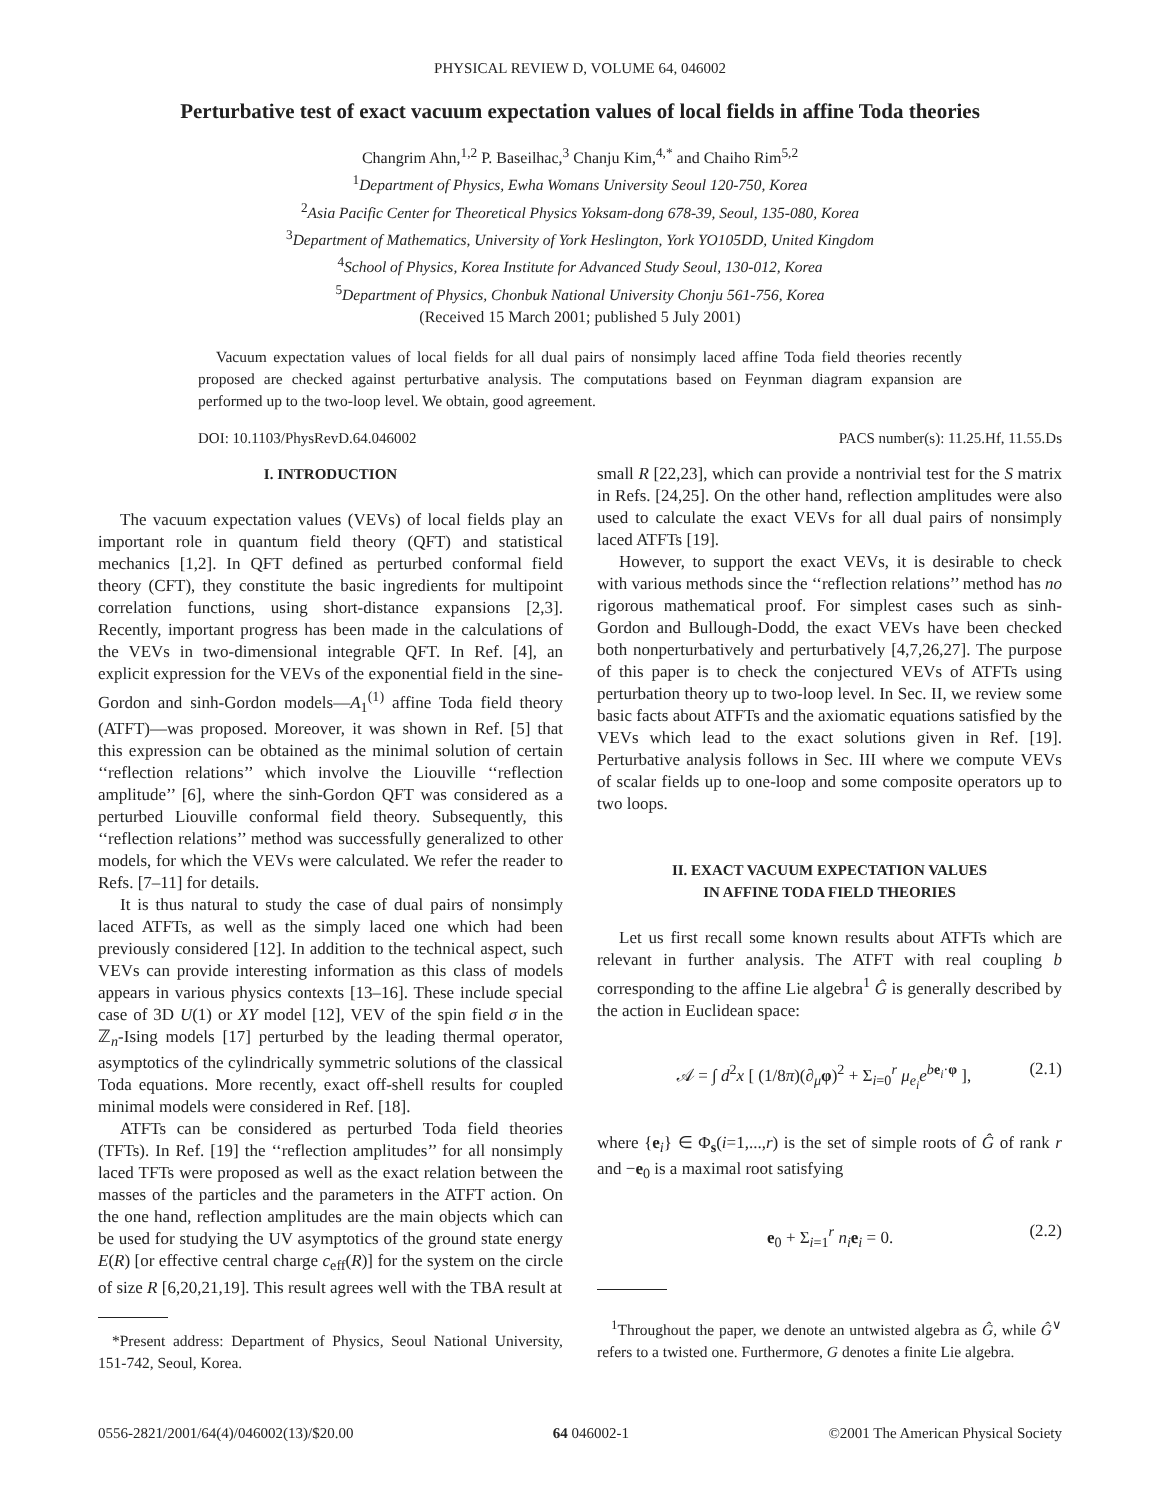PHYSICAL REVIEW D, VOLUME 64, 046002
Perturbative test of exact vacuum expectation values of local fields in affine Toda theories
Changrim Ahn,<sup>1,2</sup> P. Baseilhac,<sup>3</sup> Chanju Kim,<sup>4,*</sup> and Chaiho Rim<sup>5,2</sup>
<sup>1</sup> Department of Physics, Ewha Womans University Seoul 120-750, Korea
<sup>2</sup> Asia Pacific Center for Theoretical Physics Yoksam-dong 678-39, Seoul, 135-080, Korea
<sup>3</sup> Department of Mathematics, University of York Heslington, York YO105DD, United Kingdom
<sup>4</sup> School of Physics, Korea Institute for Advanced Study Seoul, 130-012, Korea
<sup>5</sup> Department of Physics, Chonbuk National University Chonju 561-756, Korea
(Received 15 March 2001; published 5 July 2001)
Vacuum expectation values of local fields for all dual pairs of nonsimply laced affine Toda field theories recently proposed are checked against perturbative analysis. The computations based on Feynman diagram expansion are performed up to the two-loop level. We obtain, good agreement.
DOI: 10.1103/PhysRevD.64.046002 PACS number(s): 11.25.Hf, 11.55.Ds
I. INTRODUCTION
The vacuum expectation values (VEVs) of local fields play an important role in quantum field theory (QFT) and statistical mechanics [1,2]. In QFT defined as perturbed conformal field theory (CFT), they constitute the basic ingredients for multipoint correlation functions, using short-distance expansions [2,3]. Recently, important progress has been made in the calculations of the VEVs in two-dimensional integrable QFT. In Ref. [4], an explicit expression for the VEVs of the exponential field in the sine-Gordon and sinh-Gordon models—A<sub>1</sub><sup>(1)</sup> affine Toda field theory (ATFT)—was proposed. Moreover, it was shown in Ref. [5] that this expression can be obtained as the minimal solution of certain ‘‘reflection relations’’ which involve the Liouville ‘‘reflection amplitude’’ [6], where the sinh-Gordon QFT was considered as a perturbed Liouville conformal field theory. Subsequently, this ‘‘reflection relations’’ method was successfully generalized to other models, for which the VEVs were calculated. We refer the reader to Refs. [7–11] for details.
It is thus natural to study the case of dual pairs of nonsimply laced ATFTs, as well as the simply laced one which had been previously considered [12]. In addition to the technical aspect, such VEVs can provide interesting information as this class of models appears in various physics contexts [13–16]. These include special case of 3D U(1) or XY model [12], VEV of the spin field σ in the ℤ<sub>n</sub>-Ising models [17] perturbed by the leading thermal operator, asymptotics of the cylindrically symmetric solutions of the classical Toda equations. More recently, exact off-shell results for coupled minimal models were considered in Ref. [18].
ATFTs can be considered as perturbed Toda field theories (TFTs). In Ref. [19] the ‘‘reflection amplitudes’’ for all nonsimply laced TFTs were proposed as well as the exact relation between the masses of the particles and the parameters in the ATFT action. On the one hand, reflection amplitudes are the main objects which can be used for studying the UV asymptotics of the ground state energy E(R) [or effective central charge c<sub>eff</sub>(R)] for the system on the circle of size R [6,20,21,19]. This result agrees well with the TBA result at
*Present address: Department of Physics, Seoul National University, 151-742, Seoul, Korea.
small R [22,23], which can provide a nontrivial test for the S matrix in Refs. [24,25]. On the other hand, reflection amplitudes were also used to calculate the exact VEVs for all dual pairs of nonsimply laced ATFTs [19].
However, to support the exact VEVs, it is desirable to check with various methods since the ‘‘reflection relations’’ method has no rigorous mathematical proof. For simplest cases such as sinh-Gordon and Bullough-Dodd, the exact VEVs have been checked both nonperturbatively and perturbatively [4,7,26,27]. The purpose of this paper is to check the conjectured VEVs of ATFTs using perturbation theory up to two-loop level. In Sec. II, we review some basic facts about ATFTs and the axiomatic equations satisfied by the VEVs which lead to the exact solutions given in Ref. [19]. Perturbative analysis follows in Sec. III where we compute VEVs of scalar fields up to one-loop and some composite operators up to two loops.
II. EXACT VACUUM EXPECTATION VALUES
IN AFFINE TODA FIELD THEORIES
Let us first recall some known results about ATFTs which are relevant in further analysis. The ATFT with real coupling b corresponding to the affine Lie algebra<sup>1</sup> Ĝ is generally described by the action in Euclidean space:
𝒜 = ∫ d<sup>2</sup>x [ (1/8π)(∂<sub>μ</sub>φ)<sup>2</sup> + Σ<sub>i=0</sub><sup>r</sup> μ<sub>e<sub>i</sub></sub>e<sup>be<sub>i</sub>·φ</sup> ], (2.1)
where {e<sub>i</sub>} ∈ Φ<sub>s</sub>(i=1,...,r) is the set of simple roots of Ĝ of rank r and −e<sub>0</sub> is a maximal root satisfying
e<sub>0</sub> + Σ<sub>i=1</sub><sup>r</sup> n<sub>i</sub> e<sub>i</sub> = 0. (2.2)
<sup>1</sup> Throughout the paper, we denote an untwisted algebra as Ĝ, while Ĝ<sup>∨</sup> refers to a twisted one. Furthermore, G denotes a finite Lie algebra.
0556-2821/2001/64(4)/046002(13)/$20.00 64 046002-1 ©2001 The American Physical Society